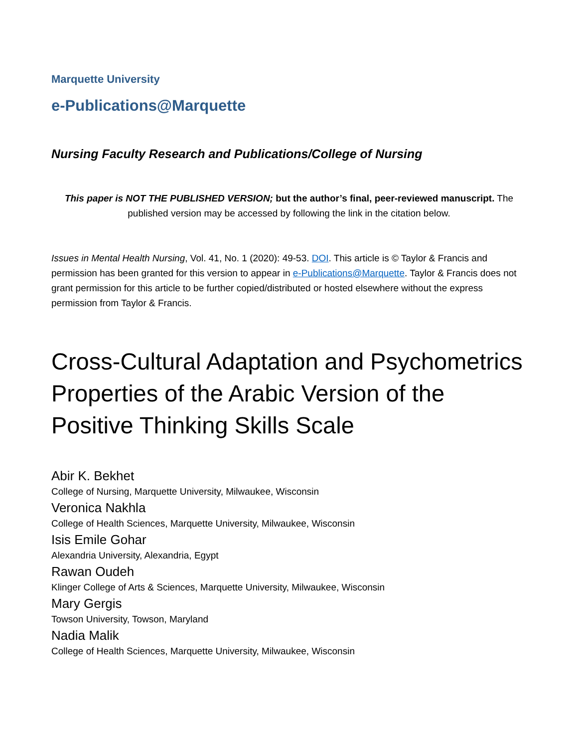Marquette University
e-Publications@Marquette
Nursing Faculty Research and Publications/College of Nursing
This paper is NOT THE PUBLISHED VERSION; but the author’s final, peer-reviewed manuscript. The published version may be accessed by following the link in the citation below.
Issues in Mental Health Nursing, Vol. 41, No. 1 (2020): 49-53. DOI. This article is © Taylor & Francis and permission has been granted for this version to appear in e-Publications@Marquette. Taylor & Francis does not grant permission for this article to be further copied/distributed or hosted elsewhere without the express permission from Taylor & Francis.
Cross-Cultural Adaptation and Psychometrics Properties of the Arabic Version of the Positive Thinking Skills Scale
Abir K. Bekhet
College of Nursing, Marquette University, Milwaukee, Wisconsin
Veronica Nakhla
College of Health Sciences, Marquette University, Milwaukee, Wisconsin
Isis Emile Gohar
Alexandria University, Alexandria, Egypt
Rawan Oudeh
Klinger College of Arts & Sciences, Marquette University, Milwaukee, Wisconsin
Mary Gergis
Towson University, Towson, Maryland
Nadia Malik
College of Health Sciences, Marquette University, Milwaukee, Wisconsin